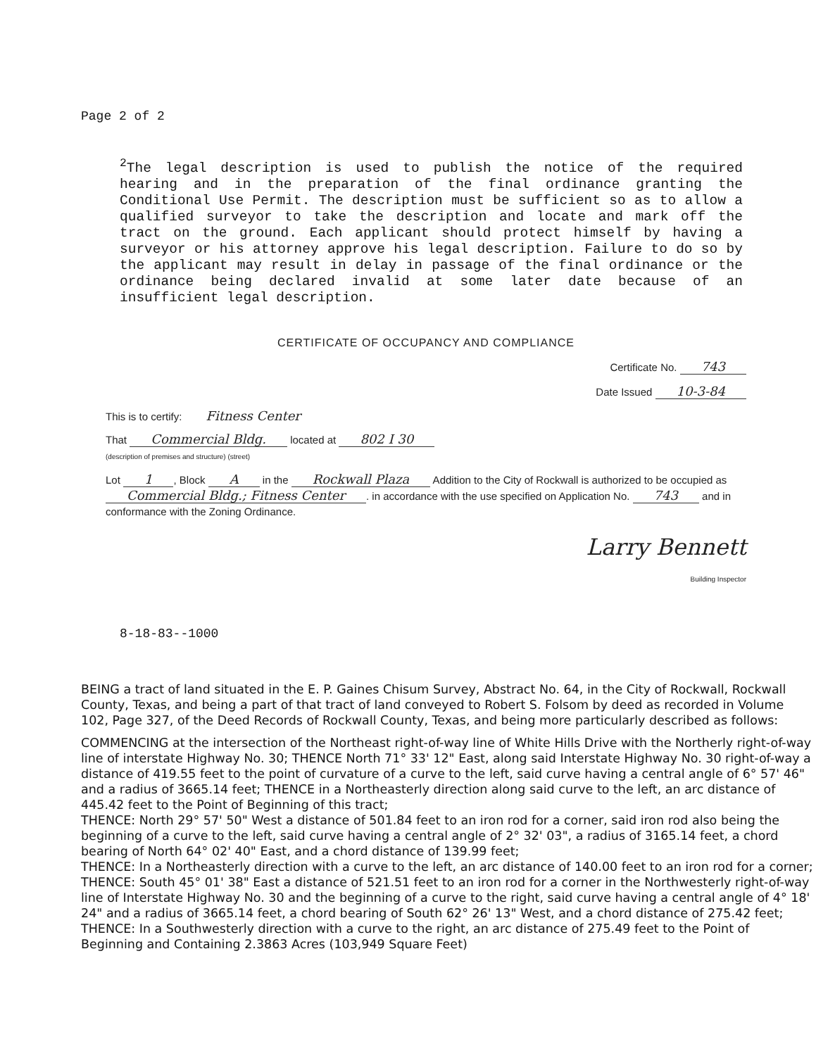Page 2 of 2
<sup>2</sup> The legal description is used to publish the notice of the required hearing and in the preparation of the final ordinance granting the Conditional Use Permit. The description must be sufficient so as to allow a qualified surveyor to take the description and locate and mark off the tract on the ground. Each applicant should protect himself by having a surveyor or his attorney approve his legal description. Failure to do so by the applicant may result in delay in passage of the final ordinance or the ordinance being declared invalid at some later date because of an insufficient legal description.
CERTIFICATE OF OCCUPANCY AND COMPLIANCE
Certificate No. 743
Date Issued 10-3-84
This is to certify: Fitness Center
That Commercial Bldg. located at 802 I 30
(description of premises and structure) (street)
Lot 1, Block A in the Rockwall Plaza Addition to the City of Rockwall is authorized to be occupied as Commercial Bldg.; Fitness Center. in accordance with the use specified on Application No. 743 and in conformance with the Zoning Ordinance.
Larry Bennett
Building Inspector
8-18-83--1000
BEING a tract of land situated in the E. P. Gaines Chisum Survey, Abstract No. 64, in the City of Rockwall, Rockwall County, Texas, and being a part of that tract of land conveyed to Robert S. Folsom by deed as recorded in Volume 102, Page 327, of the Deed Records of Rockwall County, Texas, and being more particularly described as follows:
COMMENCING at the intersection of the Northeast right-of-way line of White Hills Drive with the Northerly right-of-way line of interstate Highway No. 30; THENCE North 71° 33' 12" East, along said Interstate Highway No. 30 right-of-way a distance of 419.55 feet to the point of curvature of a curve to the left, said curve having a central angle of 6° 57' 46" and a radius of 3665.14 feet; THENCE in a Northeasterly direction along said curve to the left, an arc distance of 445.42 feet to the Point of Beginning of this tract;
THENCE: North 29° 57' 50" West a distance of 501.84 feet to an iron rod for a corner, said iron rod also being the beginning of a curve to the left, said curve having a central angle of 2° 32' 03", a radius of 3165.14 feet, a chord bearing of North 64° 02' 40" East, and a chord distance of 139.99 feet;
THENCE: In a Northeasterly direction with a curve to the left, an arc distance of 140.00 feet to an iron rod for a corner;
THENCE: South 45° 01' 38" East a distance of 521.51 feet to an iron rod for a corner in the Northwesterly right-of-way line of Interstate Highway No. 30 and the beginning of a curve to the right, said curve having a central angle of 4° 18' 24" and a radius of 3665.14 feet, a chord bearing of South 62° 26' 13" West, and a chord distance of 275.42 feet;
THENCE: In a Southwesterly direction with a curve to the right, an arc distance of 275.49 feet to the Point of Beginning and Containing 2.3863 Acres (103,949 Square Feet)